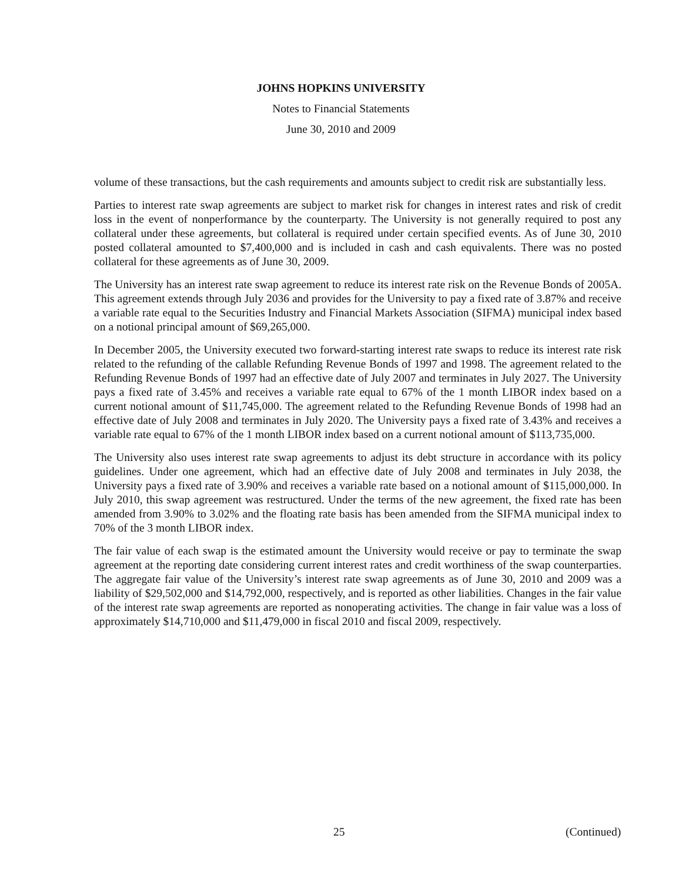JOHNS HOPKINS UNIVERSITY
Notes to Financial Statements
June 30, 2010 and 2009
volume of these transactions, but the cash requirements and amounts subject to credit risk are substantially less.
Parties to interest rate swap agreements are subject to market risk for changes in interest rates and risk of credit loss in the event of nonperformance by the counterparty. The University is not generally required to post any collateral under these agreements, but collateral is required under certain specified events. As of June 30, 2010 posted collateral amounted to $7,400,000 and is included in cash and cash equivalents. There was no posted collateral for these agreements as of June 30, 2009.
The University has an interest rate swap agreement to reduce its interest rate risk on the Revenue Bonds of 2005A. This agreement extends through July 2036 and provides for the University to pay a fixed rate of 3.87% and receive a variable rate equal to the Securities Industry and Financial Markets Association (SIFMA) municipal index based on a notional principal amount of $69,265,000.
In December 2005, the University executed two forward-starting interest rate swaps to reduce its interest rate risk related to the refunding of the callable Refunding Revenue Bonds of 1997 and 1998. The agreement related to the Refunding Revenue Bonds of 1997 had an effective date of July 2007 and terminates in July 2027. The University pays a fixed rate of 3.45% and receives a variable rate equal to 67% of the 1 month LIBOR index based on a current notional amount of $11,745,000. The agreement related to the Refunding Revenue Bonds of 1998 had an effective date of July 2008 and terminates in July 2020. The University pays a fixed rate of 3.43% and receives a variable rate equal to 67% of the 1 month LIBOR index based on a current notional amount of $113,735,000.
The University also uses interest rate swap agreements to adjust its debt structure in accordance with its policy guidelines. Under one agreement, which had an effective date of July 2008 and terminates in July 2038, the University pays a fixed rate of 3.90% and receives a variable rate based on a notional amount of $115,000,000. In July 2010, this swap agreement was restructured. Under the terms of the new agreement, the fixed rate has been amended from 3.90% to 3.02% and the floating rate basis has been amended from the SIFMA municipal index to 70% of the 3 month LIBOR index.
The fair value of each swap is the estimated amount the University would receive or pay to terminate the swap agreement at the reporting date considering current interest rates and credit worthiness of the swap counterparties. The aggregate fair value of the University’s interest rate swap agreements as of June 30, 2010 and 2009 was a liability of $29,502,000 and $14,792,000, respectively, and is reported as other liabilities. Changes in the fair value of the interest rate swap agreements are reported as nonoperating activities. The change in fair value was a loss of approximately $14,710,000 and $11,479,000 in fiscal 2010 and fiscal 2009, respectively.
25 (Continued)